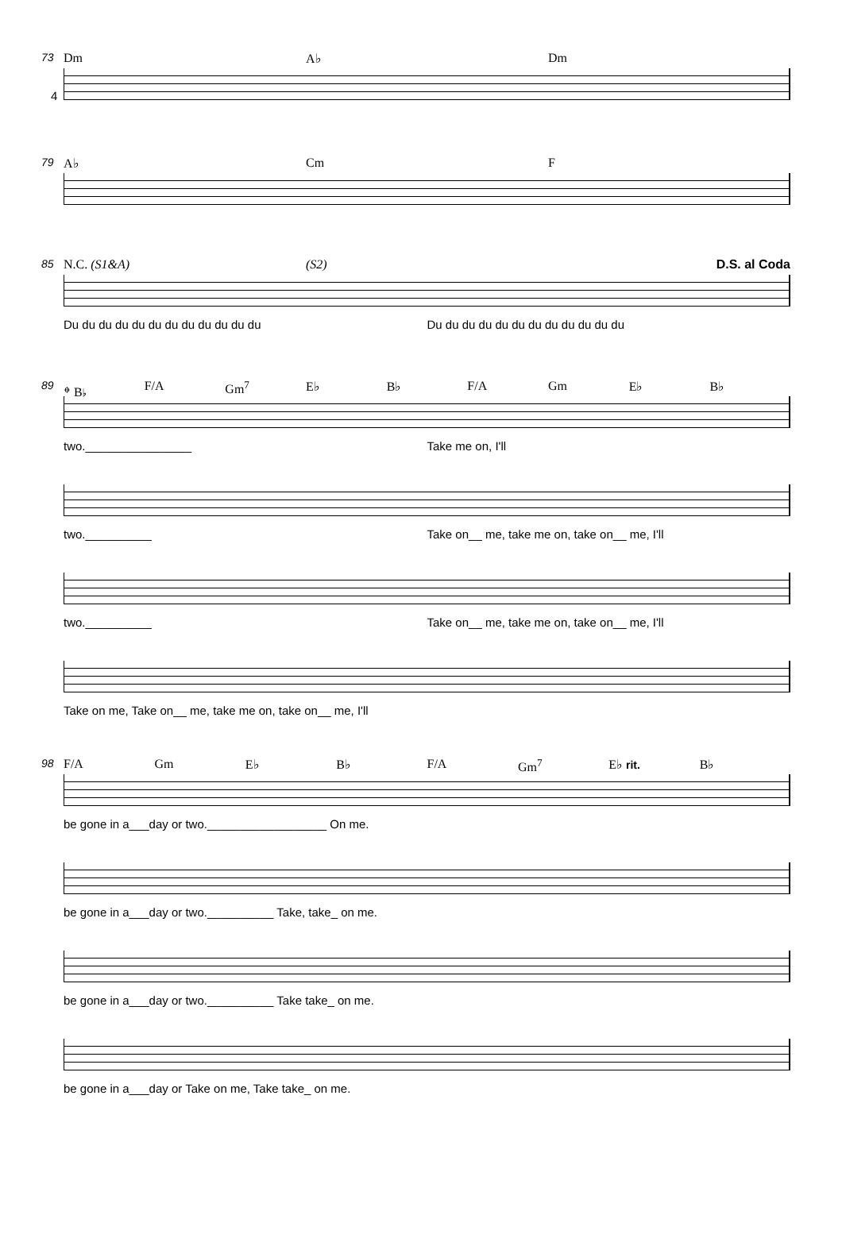4
73
Dm A♭ Dm
79
A♭ Cm F
85
N.C. (S1&A) (S2) D.S. al Coda
Du du du du du du du du du du du du Du du du du du du du du du du du du
89
𝄌 B♭ F/A Gm<sup>7</sup> E♭ B♭ F/A Gm E♭ B♭
two.________________ Take me on, I'll
two.__________ Take on__ me, take me on, take on__ me, I'll
two.__________ Take on__ me, take me on, take on__ me, I'll
Take on me, Take on__ me, take me on, take on__ me, I'll
98
F/A Gm E♭ B♭ F/A Gm<sup>7</sup> E♭ rit. B♭
be gone in a___day or two.__________________ On me.
be gone in a___day or two.__________ Take, take_ on me.
be gone in a___day or two.__________ Take take_ on me.
be gone in a___day or Take on me, Take take_ on me.